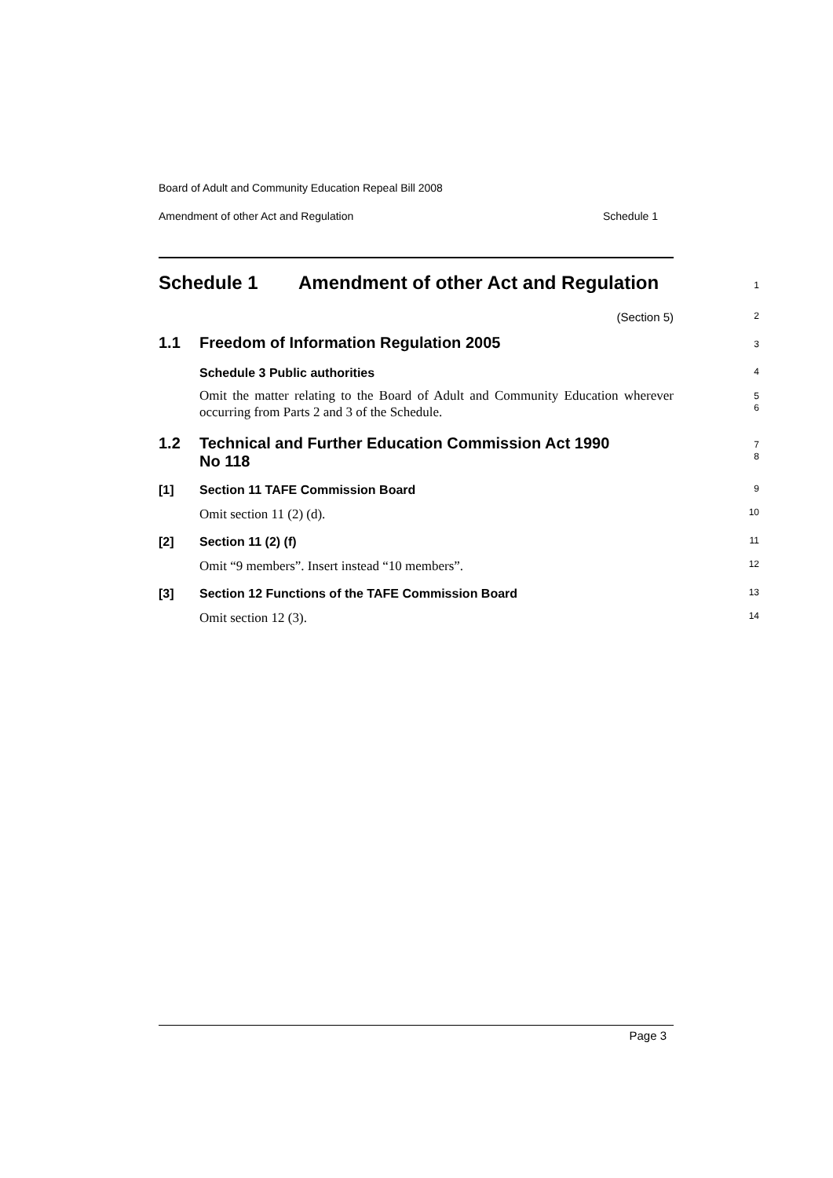Board of Adult and Community Education Repeal Bill 2008
Amendment of other Act and Regulation Schedule 1
Schedule 1 Amendment of other Act and Regulation
1
(Section 5)
2
1.1 Freedom of Information Regulation 2005
3
Schedule 3 Public authorities
4
Omit the matter relating to the Board of Adult and Community Education wherever occurring from Parts 2 and 3 of the Schedule.
5
6
1.2 Technical and Further Education Commission Act 1990
No 118
7
8
[1] Section 11 TAFE Commission Board
9
Omit section 11 (2) (d).
10
[2] Section 11 (2) (f)
11
Omit “9 members”. Insert instead “10 members”.
12
[3] Section 12 Functions of the TAFE Commission Board
13
Omit section 12 (3).
14
Page 3